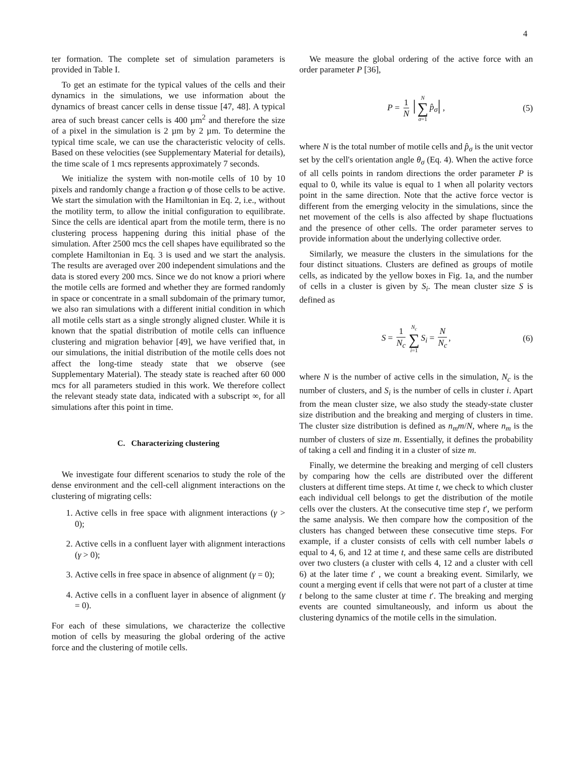4
ter formation. The complete set of simulation parameters is provided in Table I.
To get an estimate for the typical values of the cells and their dynamics in the simulations, we use information about the dynamics of breast cancer cells in dense tissue [47, 48]. A typical area of such breast cancer cells is 400 µm<sup>2</sup> and therefore the size of a pixel in the simulation is 2 µm by 2 µm. To determine the typical time scale, we can use the characteristic velocity of cells. Based on these velocities (see Supplementary Material for details), the time scale of 1 mcs represents approximately 7 seconds.
We initialize the system with non-motile cells of 10 by 10 pixels and randomly change a fraction φ of those cells to be active. We start the simulation with the Hamiltonian in Eq. 2, i.e., without the motility term, to allow the initial configuration to equilibrate. Since the cells are identical apart from the motile term, there is no clustering process happening during this initial phase of the simulation. After 2500 mcs the cell shapes have equilibrated so the complete Hamiltonian in Eq. 3 is used and we start the analysis. The results are averaged over 200 independent simulations and the data is stored every 200 mcs. Since we do not know a priori where the motile cells are formed and whether they are formed randomly in space or concentrate in a small subdomain of the primary tumor, we also ran simulations with a different initial condition in which all motile cells start as a single strongly aligned cluster. While it is known that the spatial distribution of motile cells can influence clustering and migration behavior [49], we have verified that, in our simulations, the initial distribution of the motile cells does not affect the long-time steady state that we observe (see Supplementary Material). The steady state is reached after 60 000 mcs for all parameters studied in this work. We therefore collect the relevant steady state data, indicated with a subscript ∞, for all simulations after this point in time.
C. Characterizing clustering
We investigate four different scenarios to study the role of the dense environment and the cell-cell alignment interactions on the clustering of migrating cells:
1. Active cells in free space with alignment interactions (γ > 0);
2. Active cells in a confluent layer with alignment interactions (γ > 0);
3. Active cells in free space in absence of alignment (γ = 0);
4. Active cells in a confluent layer in absence of alignment (γ = 0).
For each of these simulations, we characterize the collective motion of cells by measuring the global ordering of the active force and the clustering of motile cells.
We measure the global ordering of the active force with an order parameter P [36],
P = 1 N | N ∑ σ=1 p̂<sub>σ</sub>| , (5)
where N is the total number of motile cells and p̂<sub>σ</sub> is the unit vector set by the cell's orientation angle θ<sub>σ</sub> (Eq. 4). When the active force of all cells points in random directions the order parameter P is equal to 0, while its value is equal to 1 when all polarity vectors point in the same direction. Note that the active force vector is different from the emerging velocity in the simulations, since the net movement of the cells is also affected by shape fluctuations and the presence of other cells. The order parameter serves to provide information about the underlying collective order.
Similarly, we measure the clusters in the simulations for the four distinct situations. Clusters are defined as groups of motile cells, as indicated by the yellow boxes in Fig. 1a, and the number of cells in a cluster is given by S<sub>i</sub>. The mean cluster size S is defined as
S = 1 N<sub>c</sub> N<sub>c</sub> ∑ i=1 S<sub>i</sub> = N N<sub>c</sub>, (6)
where N is the number of active cells in the simulation, N<sub>c</sub> is the number of clusters, and S<sub>i</sub> is the number of cells in cluster i. Apart from the mean cluster size, we also study the steady-state cluster size distribution and the breaking and merging of clusters in time. The cluster size distribution is defined as n<sub>m</sub>m/N, where n<sub>m</sub> is the number of clusters of size m. Essentially, it defines the probability of taking a cell and finding it in a cluster of size m.
Finally, we determine the breaking and merging of cell clusters by comparing how the cells are distributed over the different clusters at different time steps. At time t, we check to which cluster each individual cell belongs to get the distribution of the motile cells over the clusters. At the consecutive time step t′, we perform the same analysis. We then compare how the composition of the clusters has changed between these consecutive time steps. For example, if a cluster consists of cells with cell number labels σ equal to 4, 6, and 12 at time t, and these same cells are distributed over two clusters (a cluster with cells 4, 12 and a cluster with cell 6) at the later time t′ , we count a breaking event. Similarly, we count a merging event if cells that were not part of a cluster at time t belong to the same cluster at time t′. The breaking and merging events are counted simultaneously, and inform us about the clustering dynamics of the motile cells in the simulation.